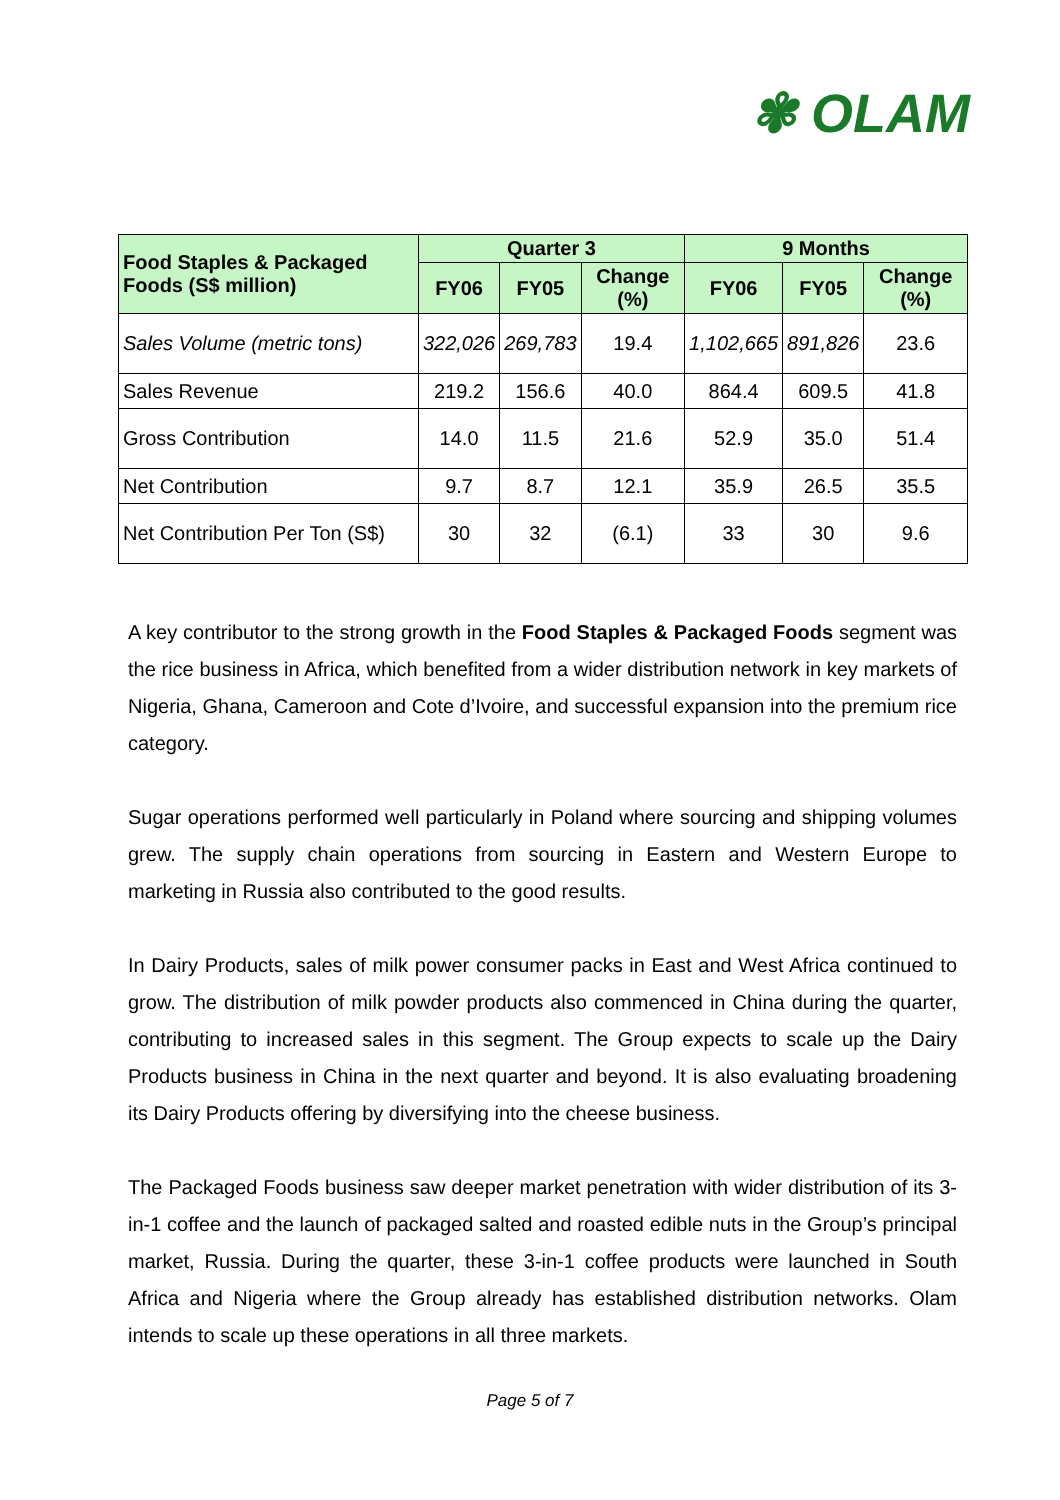✾ OLAM
| Food Staples & Packaged Foods (S$ million) | Quarter 3 | | | 9 Months | | |
| --- | --- | --- | --- | --- | --- | --- |
| | FY06 | FY05 | Change (%) | FY06 | FY05 | Change (%) |
| Sales Volume (metric tons) | 322,026 | 269,783 | 19.4 | 1,102,665 | 891,826 | 23.6 |
| Sales Revenue | 219.2 | 156.6 | 40.0 | 864.4 | 609.5 | 41.8 |
| Gross Contribution | 14.0 | 11.5 | 21.6 | 52.9 | 35.0 | 51.4 |
| Net Contribution | 9.7 | 8.7 | 12.1 | 35.9 | 26.5 | 35.5 |
| Net Contribution Per Ton (S$) | 30 | 32 | (6.1) | 33 | 30 | 9.6 |
A key contributor to the strong growth in the Food Staples & Packaged Foods segment was the rice business in Africa, which benefited from a wider distribution network in key markets of Nigeria, Ghana, Cameroon and Cote d’Ivoire, and successful expansion into the premium rice category.
Sugar operations performed well particularly in Poland where sourcing and shipping volumes grew. The supply chain operations from sourcing in Eastern and Western Europe to marketing in Russia also contributed to the good results.
In Dairy Products, sales of milk power consumer packs in East and West Africa continued to grow. The distribution of milk powder products also commenced in China during the quarter, contributing to increased sales in this segment. The Group expects to scale up the Dairy Products business in China in the next quarter and beyond. It is also evaluating broadening its Dairy Products offering by diversifying into the cheese business.
The Packaged Foods business saw deeper market penetration with wider distribution of its 3-in-1 coffee and the launch of packaged salted and roasted edible nuts in the Group’s principal market, Russia. During the quarter, these 3-in-1 coffee products were launched in South Africa and Nigeria where the Group already has established distribution networks. Olam intends to scale up these operations in all three markets.
Page 5 of 7